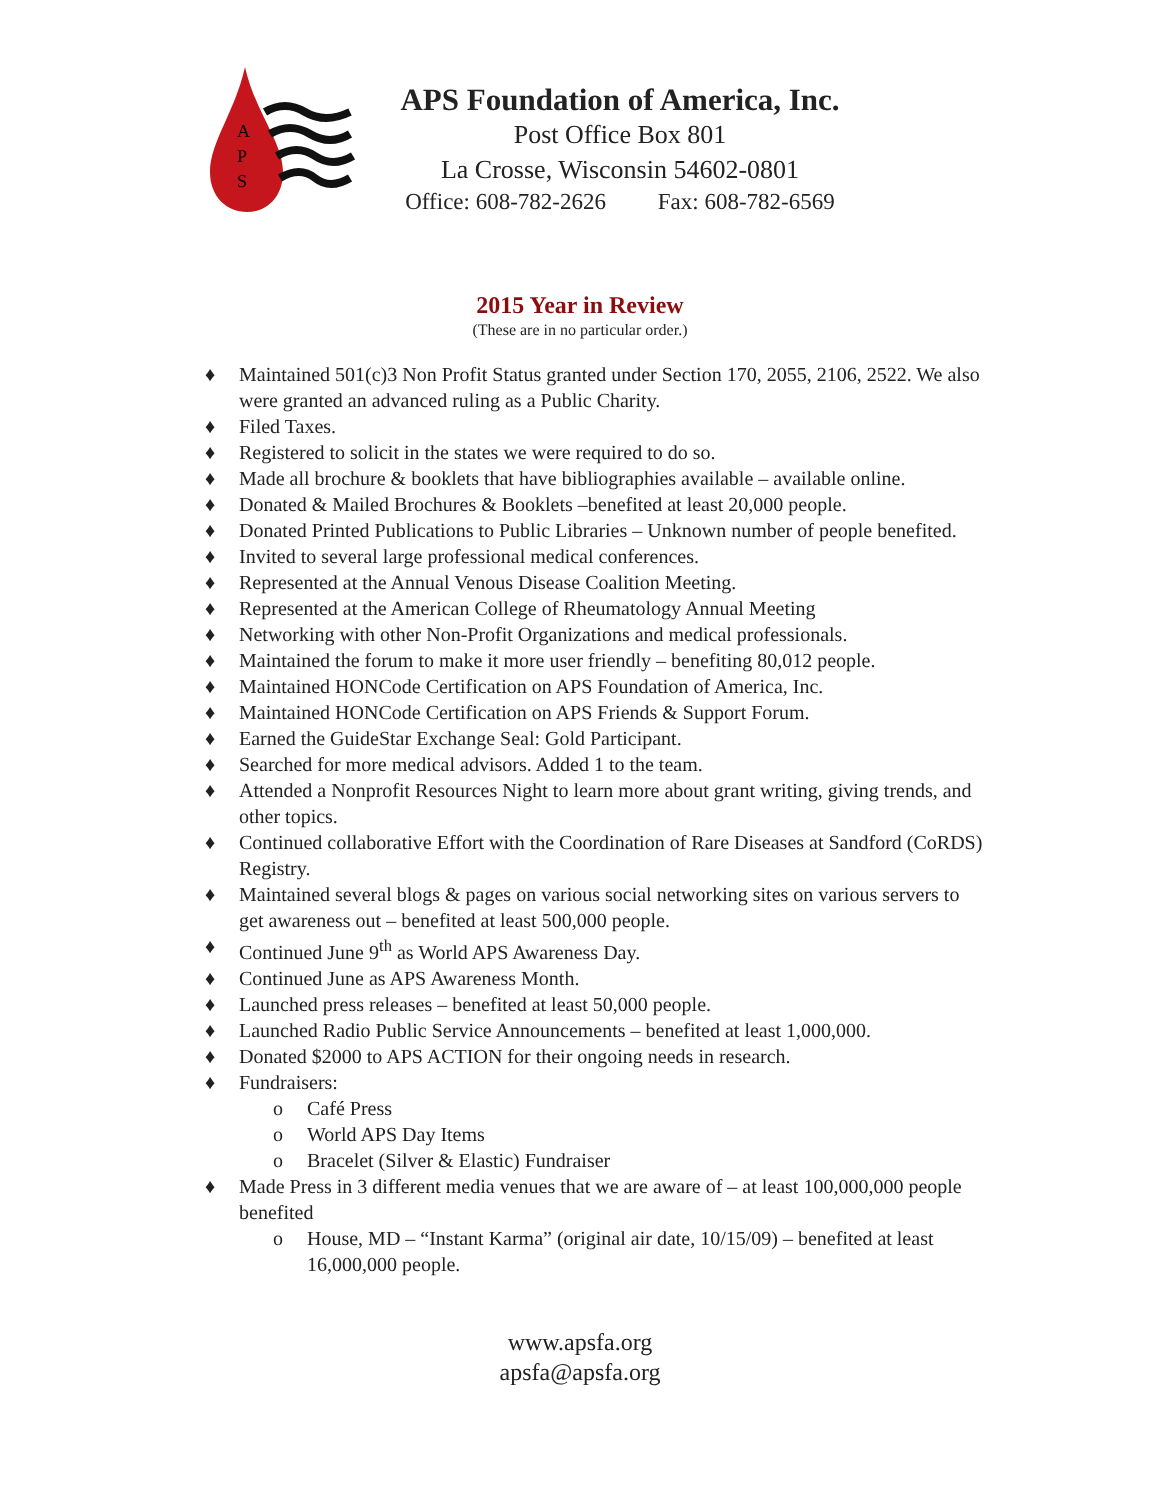A
P
S
APS Foundation of America, Inc.
Post Office Box 801
La Crosse, Wisconsin 54602-0801
Office: 608-782-2626 Fax: 608-782-6569
2015 Year in Review
(These are in no particular order.)
♦ Maintained 501(c)3 Non Profit Status granted under Section 170, 2055, 2106, 2522. We also were granted an advanced ruling as a Public Charity.
♦ Filed Taxes.
♦ Registered to solicit in the states we were required to do so.
♦ Made all brochure & booklets that have bibliographies available – available online.
♦ Donated & Mailed Brochures & Booklets –benefited at least 20,000 people.
♦ Donated Printed Publications to Public Libraries – Unknown number of people benefited.
♦ Invited to several large professional medical conferences.
♦ Represented at the Annual Venous Disease Coalition Meeting.
♦ Represented at the American College of Rheumatology Annual Meeting
♦ Networking with other Non-Profit Organizations and medical professionals.
♦ Maintained the forum to make it more user friendly – benefiting 80,012 people.
♦ Maintained HONCode Certification on APS Foundation of America, Inc.
♦ Maintained HONCode Certification on APS Friends & Support Forum.
♦ Earned the GuideStar Exchange Seal: Gold Participant.
♦ Searched for more medical advisors. Added 1 to the team.
♦ Attended a Nonprofit Resources Night to learn more about grant writing, giving trends, and other topics.
♦ Continued collaborative Effort with the Coordination of Rare Diseases at Sandford (CoRDS) Registry.
♦ Maintained several blogs & pages on various social networking sites on various servers to get awareness out – benefited at least 500,000 people.
♦ Continued June 9<sup>th</sup> as World APS Awareness Day.
♦ Continued June as APS Awareness Month.
♦ Launched press releases – benefited at least 50,000 people.
♦ Launched Radio Public Service Announcements – benefited at least 1,000,000.
♦ Donated $2000 to APS ACTION for their ongoing needs in research.
♦ Fundraisers:
o Café Press
o World APS Day Items
o Bracelet (Silver & Elastic) Fundraiser
♦ Made Press in 3 different media venues that we are aware of – at least 100,000,000 people benefited
o House, MD – “Instant Karma” (original air date, 10/15/09) – benefited at least 16,000,000 people.
www.apsfa.org
apsfa@apsfa.org